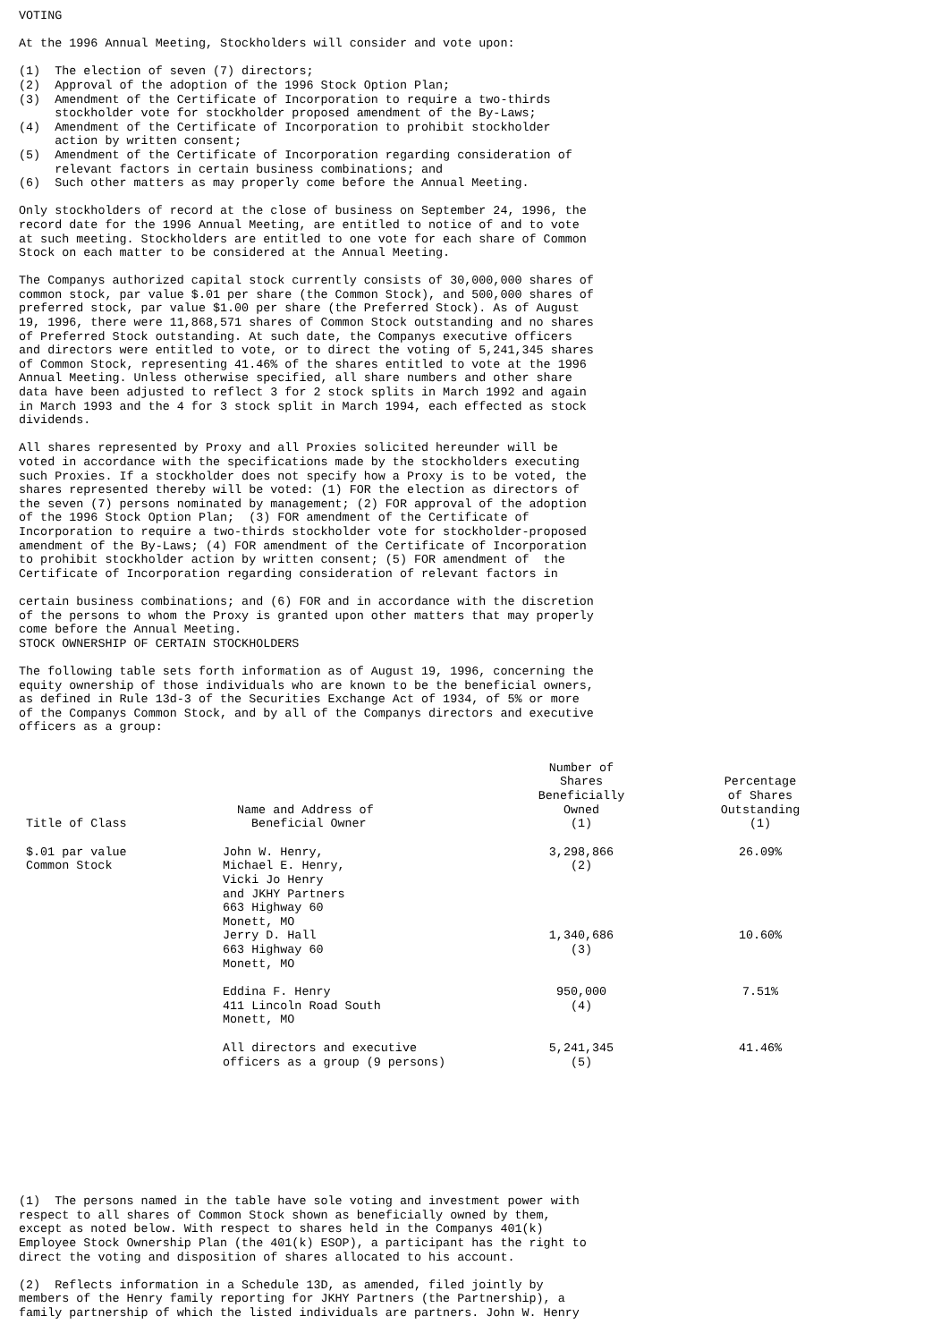VOTING
At the 1996 Annual Meeting, Stockholders will consider and vote upon:
(1) The election of seven (7) directors; (2) Approval of the adoption of the 1996 Stock Option Plan; (3) Amendment of the Certificate of Incorporation to require a two-thirds stockholder vote for stockholder proposed amendment of the By-Laws; (4) Amendment of the Certificate of Incorporation to prohibit stockholder action by written consent; (5) Amendment of the Certificate of Incorporation regarding consideration of relevant factors in certain business combinations; and (6) Such other matters as may properly come before the Annual Meeting.
Only stockholders of record at the close of business on September 24, 1996, the record date for the 1996 Annual Meeting, are entitled to notice of and to vote at such meeting. Stockholders are entitled to one vote for each share of Common Stock on each matter to be considered at the Annual Meeting.
The Companys authorized capital stock currently consists of 30,000,000 shares of common stock, par value $.01 per share (the Common Stock), and 500,000 shares of preferred stock, par value $1.00 per share (the Preferred Stock). As of August 19, 1996, there were 11,868,571 shares of Common Stock outstanding and no shares of Preferred Stock outstanding. At such date, the Companys executive officers and directors were entitled to vote, or to direct the voting of 5,241,345 shares of Common Stock, representing 41.46% of the shares entitled to vote at the 1996 Annual Meeting. Unless otherwise specified, all share numbers and other share data have been adjusted to reflect 3 for 2 stock splits in March 1992 and again in March 1993 and the 4 for 3 stock split in March 1994, each effected as stock dividends.
All shares represented by Proxy and all Proxies solicited hereunder will be voted in accordance with the specifications made by the stockholders executing such Proxies. If a stockholder does not specify how a Proxy is to be voted, the shares represented thereby will be voted: (1) FOR the election as directors of the seven (7) persons nominated by management; (2) FOR approval of the adoption of the 1996 Stock Option Plan; (3) FOR amendment of the Certificate of Incorporation to require a two-thirds stockholder vote for stockholder-proposed amendment of the By-Laws; (4) FOR amendment of the Certificate of Incorporation to prohibit stockholder action by written consent; (5) FOR amendment of the Certificate of Incorporation regarding consideration of relevant factors in
certain business combinations; and (6) FOR and in accordance with the discretion of the persons to whom the Proxy is granted upon other matters that may properly come before the Annual Meeting.
STOCK OWNERSHIP OF CERTAIN STOCKHOLDERS
The following table sets forth information as of August 19, 1996, concerning the equity ownership of those individuals who are known to be the beneficial owners, as defined in Rule 13d-3 of the Securities Exchange Act of 1934, of 5% or more of the Companys Common Stock, and by all of the Companys directors and executive officers as a group:
| Title of Class | Name and Address of Beneficial Owner | Number of Shares Beneficially Owned (1) | Percentage of Shares Outstanding (1) |
| --- | --- | --- | --- |
| $.01 par value Common Stock | John W. Henry, Michael E. Henry, Vicki Jo Henry and JKHY Partners 663 Highway 60 Monett, MO | 3,298,866 (2) | 26.09% |
| | Jerry D. Hall 663 Highway 60 Monett, MO | 1,340,686 (3) | 10.60% |
| | Eddina F. Henry 411 Lincoln Road South Monett, MO | 950,000 (4) | 7.51% |
| | All directors and executive officers as a group (9 persons) | 5,241,345 (5) | 41.46% |
(1) The persons named in the table have sole voting and investment power with respect to all shares of Common Stock shown as beneficially owned by them, except as noted below. With respect to shares held in the Companys 401(k) Employee Stock Ownership Plan (the 401(k) ESOP), a participant has the right to direct the voting and disposition of shares allocated to his account.
(2) Reflects information in a Schedule 13D, as amended, filed jointly by members of the Henry family reporting for JKHY Partners (the Partnership), a family partnership of which the listed individuals are partners. John W. Henry